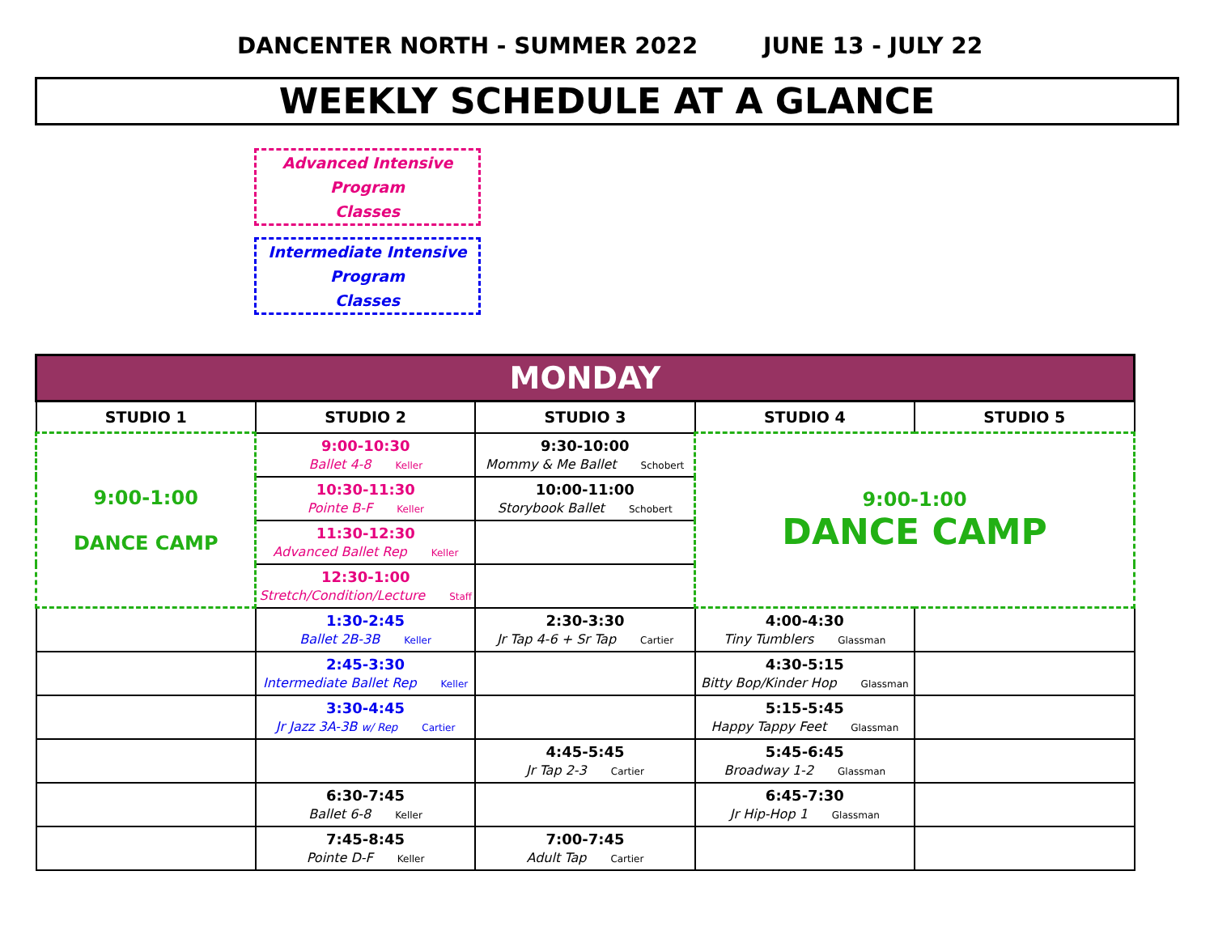DANCENTER NORTH - SUMMER 2022 JUNE 13 - JULY 22
WEEKLY SCHEDULE AT A GLANCE
Advanced Intensive Program
Classes
Intermediate Intensive Program
Classes
| MONDAY | | | | |
| STUDIO 1 | STUDIO 2 | STUDIO 3 | STUDIO 4 | STUDIO 5 |
| 9:00-1:00 DANCE CAMP | 9:00-10:30 Ballet 4-8 Keller | 9:30-10:00 Mommy & Me Ballet Schobert | 9:00-1:00 DANCE CAMP | |
| | 10:30-11:30 Pointe B-F Keller | 10:00-11:00 Storybook Ballet Schobert | | |
| | 11:30-12:30 Advanced Ballet Rep Keller | | | |
| | 12:30-1:00 Stretch/Condition/Lecture Staff | | | |
| | 1:30-2:45 Ballet 2B-3B Keller | 2:30-3:30 Jr Tap 4-6 + Sr Tap Cartier | 4:00-4:30 Tiny Tumblers Glassman | |
| | 2:45-3:30 Intermediate Ballet Rep Keller | | 4:30-5:15 Bitty Bop/Kinder Hop Glassman | |
| | 3:30-4:45 Jr Jazz 3A-3B w/ Rep Cartier | | 5:15-5:45 Happy Tappy Feet Glassman | |
| | | 4:45-5:45 Jr Tap 2-3 Cartier | 5:45-6:45 Broadway 1-2 Glassman | |
| | 6:30-7:45 Ballet 6-8 Keller | | 6:45-7:30 Jr Hip-Hop 1 Glassman | |
| | 7:45-8:45 Pointe D-F Keller | 7:00-7:45 Adult Tap Cartier | | |